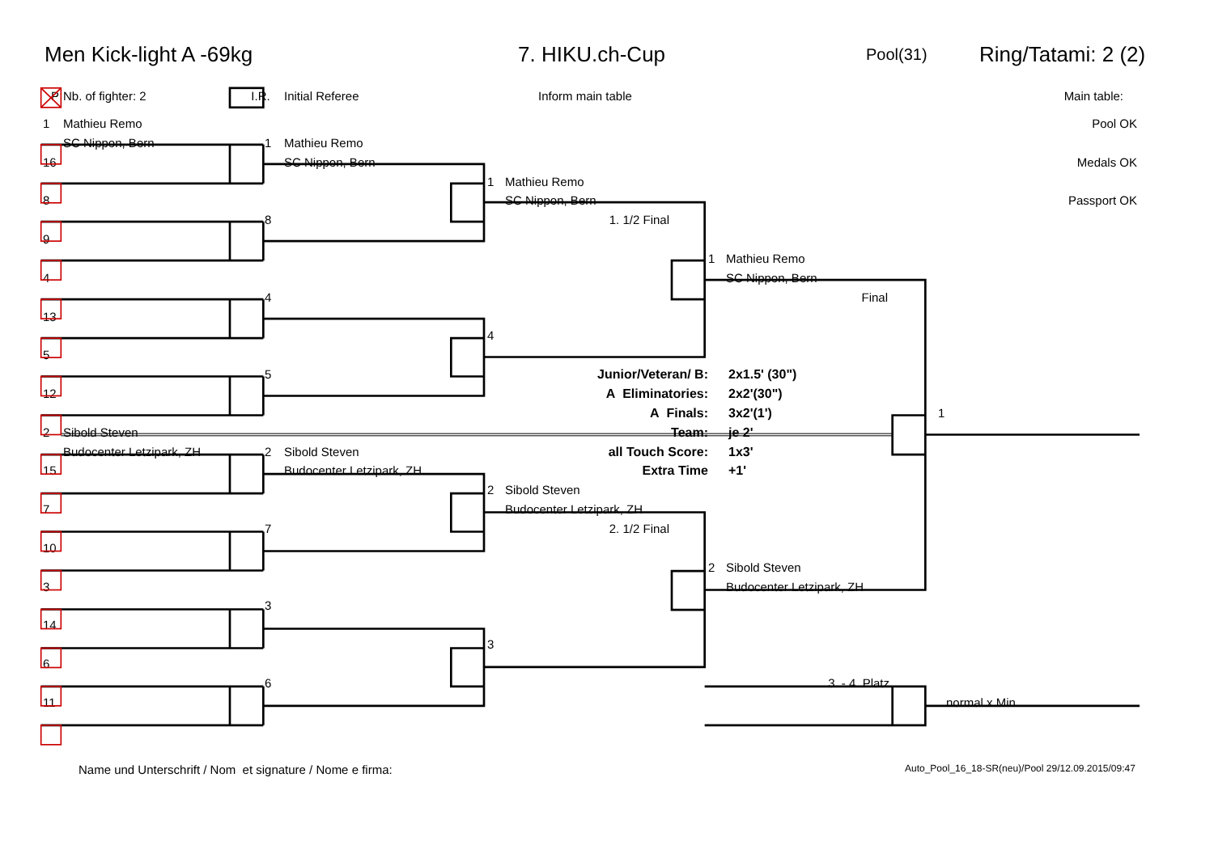Men Kick-light A -69kg 7. HIKU.ch-Cup Pool(31) Ring/Tatami: 2 (2)
P Nb. of fighter: 2 I.R. Initial Referee Inform main table Main table:
1 Mathieu Remo Pool OK
SC Nippon, Bern 1 Mathieu Remo
16 SC Nippon, Bern Medals OK
1 Mathieu Remo
8 SC Nippon, Bern Passport OK
8 1. 1/2 Final
9
1 Mathieu Remo
4 SC Nippon, Bern
4 Final
13
4
5
5 Junior/Veteran/ B: 2x1.5' (30")
12 A Eliminatories: 2x2'(30")
A Finals: 3x2'(1') 1
2 Sibold Steven Team: je 2'
Budocenter Letzipark, ZH 2 Sibold Steven all Touch Score: 1x3'
15 Budocenter Letzipark, ZH Extra Time +1'
2 Sibold Steven
7 Budocenter Letzipark, ZH
7 2. 1/2 Final
10
2 Sibold Steven
3 Budocenter Letzipark, ZH
3
14
3
6
6 3. - 4. Platz
11 normal x Min
Name und Unterschrift / Nom et signature / Nome e firma: Auto_Pool_16_18-SR(neu)/Pool 29/12.09.2015/09:47